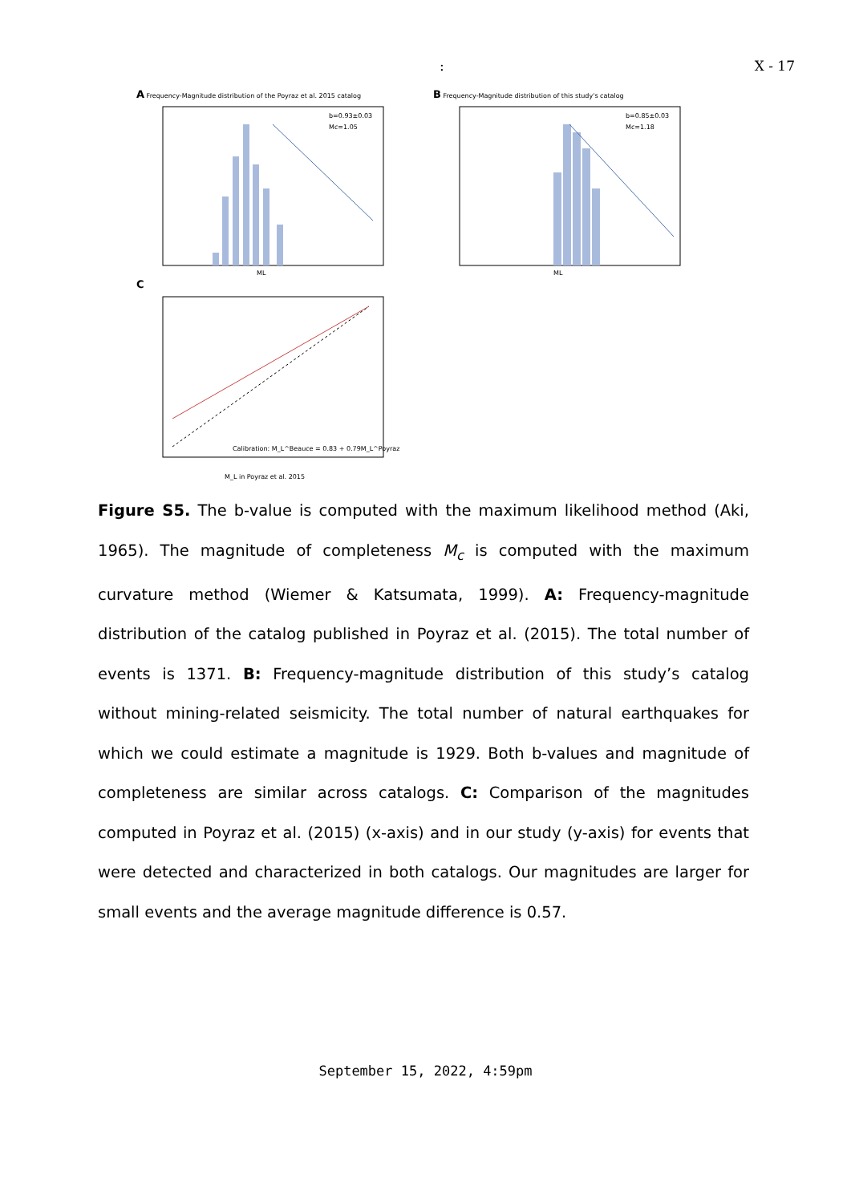: X - 17
A Frequency-Magnitude distribution of the Poyraz et al. 2015 catalog
b=0.93±0.03
Mc=1.05
ML
B Frequency-Magnitude distribution of this study's catalog
b=0.85±0.03
Mc=1.18
ML
C
Calibration: M_L^Beauce = 0.83 + 0.79M_L^Poyraz
M_L in Poyraz et al. 2015
Figure S5. The b-value is computed with the maximum likelihood method (Aki, 1965). The magnitude of completeness M<sub>c</sub> is computed with the maximum curvature method (Wiemer & Katsumata, 1999). A: Frequency-magnitude distribution of the catalog published in Poyraz et al. (2015). The total number of events is 1371. B: Frequency-magnitude distribution of this study’s catalog without mining-related seismicity. The total number of natural earthquakes for which we could estimate a magnitude is 1929. Both b-values and magnitude of completeness are similar across catalogs. C: Comparison of the magnitudes computed in Poyraz et al. (2015) (x-axis) and in our study (y-axis) for events that were detected and characterized in both catalogs. Our magnitudes are larger for small events and the average magnitude difference is 0.57.
September 15, 2022, 4:59pm